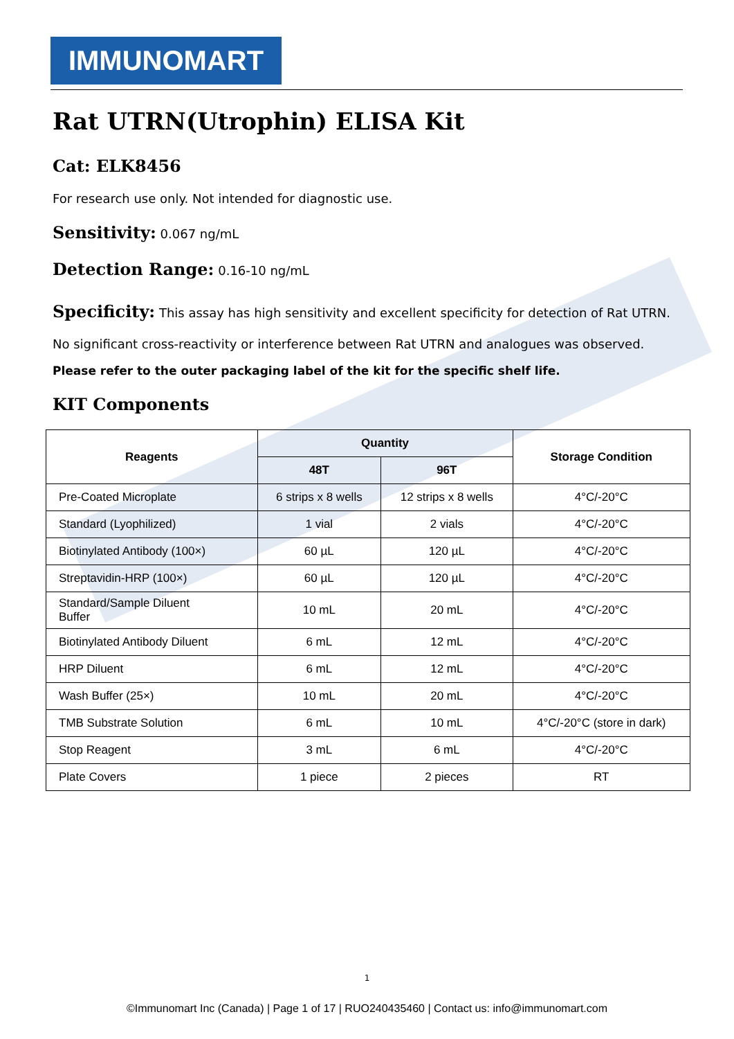IMMUNOMART
Rat UTRN(Utrophin) ELISA Kit
Cat: ELK8456
For research use only. Not intended for diagnostic use.
Sensitivity: 0.067 ng/mL
Detection Range: 0.16-10 ng/mL
Specificity: This assay has high sensitivity and excellent specificity for detection of Rat UTRN. No significant cross-reactivity or interference between Rat UTRN and analogues was observed.
Please refer to the outer packaging label of the kit for the specific shelf life.
KIT Components
| Reagents | Quantity | | Storage Condition |
| --- | --- | --- | --- |
| | 48T | 96T | |
| Pre-Coated Microplate | 6 strips x 8 wells | 12 strips x 8 wells | 4°C/-20°C |
| Standard (Lyophilized) | 1 vial | 2 vials | 4°C/-20°C |
| Biotinylated Antibody (100×) | 60 µL | 120 µL | 4°C/-20°C |
| Streptavidin-HRP (100×) | 60 µL | 120 µL | 4°C/-20°C |
| Standard/Sample Diluent Buffer | 10 mL | 20 mL | 4°C/-20°C |
| Biotinylated Antibody Diluent | 6 mL | 12 mL | 4°C/-20°C |
| HRP Diluent | 6 mL | 12 mL | 4°C/-20°C |
| Wash Buffer (25×) | 10 mL | 20 mL | 4°C/-20°C |
| TMB Substrate Solution | 6 mL | 10 mL | 4°C/-20°C (store in dark) |
| Stop Reagent | 3 mL | 6 mL | 4°C/-20°C |
| Plate Covers | 1 piece | 2 pieces | RT |
1
©Immunomart Inc (Canada) | Page 1 of 17 | RUO240435460 | Contact us: info@immunomart.com